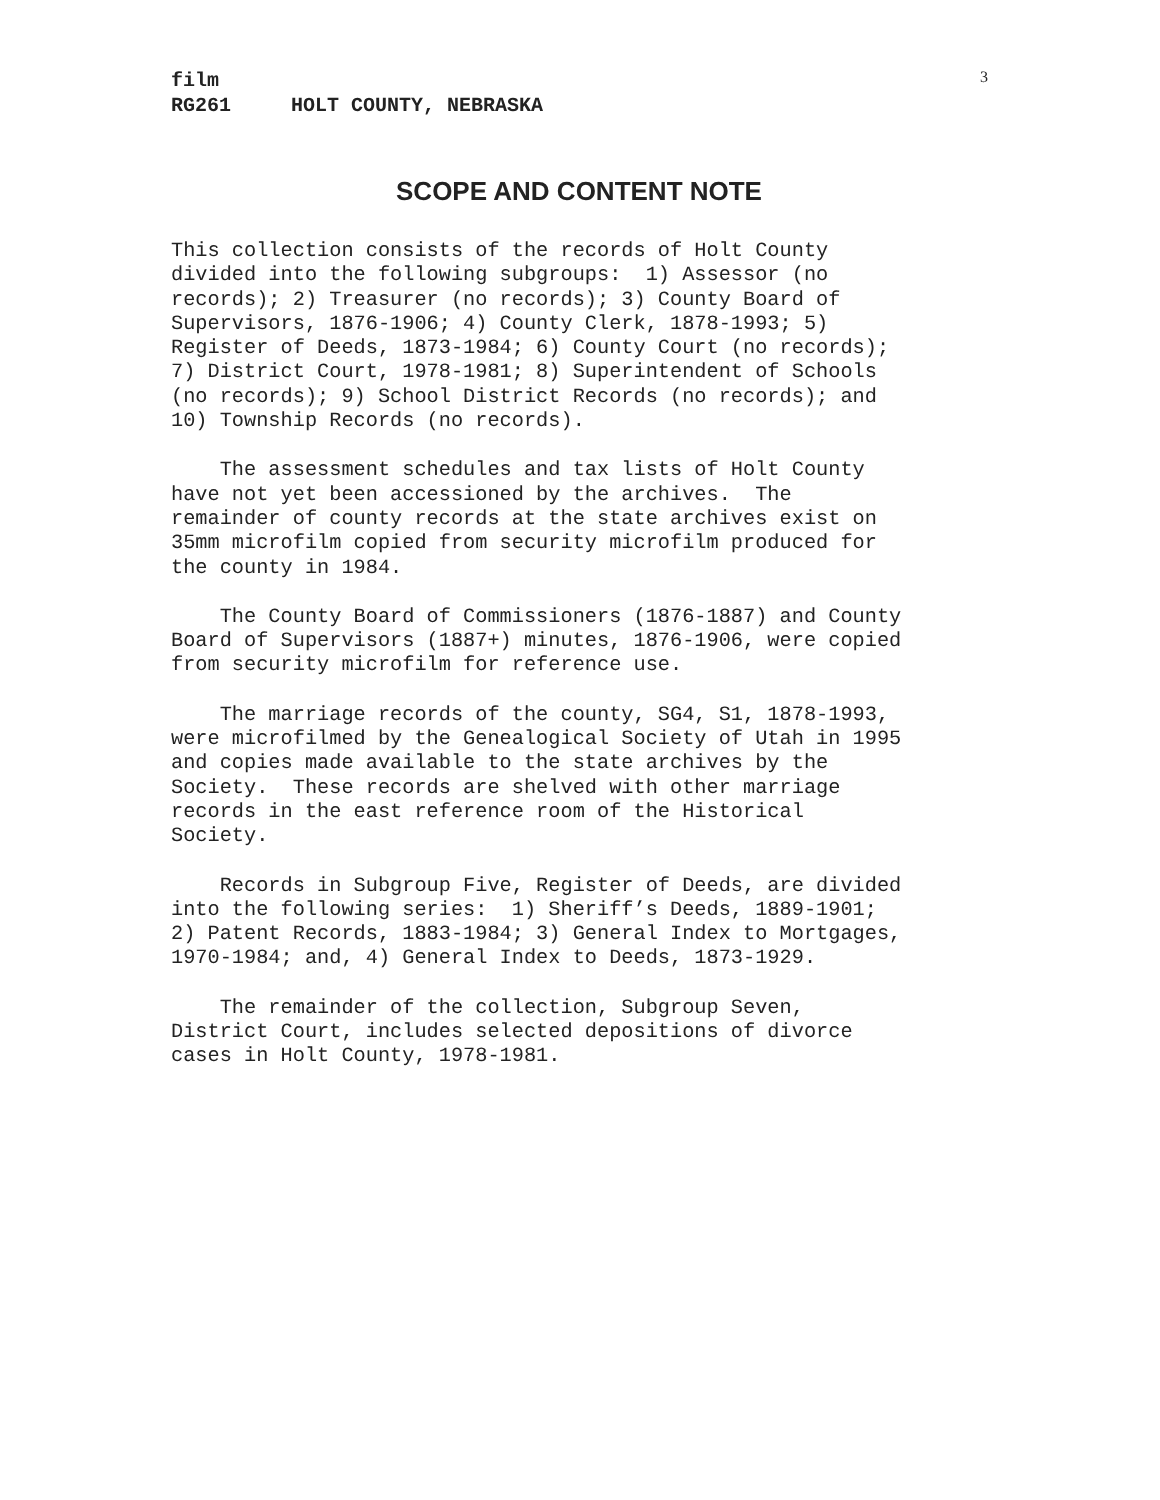3
film RG261 HOLT COUNTY, NEBRASKA
SCOPE AND CONTENT NOTE
This collection consists of the records of Holt County divided into the following subgroups: 1) Assessor (no records); 2) Treasurer (no records); 3) County Board of Supervisors, 1876-1906; 4) County Clerk, 1878-1993; 5) Register of Deeds, 1873-1984; 6) County Court (no records); 7) District Court, 1978-1981; 8) Superintendent of Schools (no records); 9) School District Records (no records); and 10) Township Records (no records).
The assessment schedules and tax lists of Holt County have not yet been accessioned by the archives. The remainder of county records at the state archives exist on 35mm microfilm copied from security microfilm produced for the county in 1984.
The County Board of Commissioners (1876-1887) and County Board of Supervisors (1887+) minutes, 1876-1906, were copied from security microfilm for reference use.
The marriage records of the county, SG4, S1, 1878-1993, were microfilmed by the Genealogical Society of Utah in 1995 and copies made available to the state archives by the Society. These records are shelved with other marriage records in the east reference room of the Historical Society.
Records in Subgroup Five, Register of Deeds, are divided into the following series: 1) Sheriff’s Deeds, 1889-1901; 2) Patent Records, 1883-1984; 3) General Index to Mortgages, 1970-1984; and, 4) General Index to Deeds, 1873-1929.
The remainder of the collection, Subgroup Seven, District Court, includes selected depositions of divorce cases in Holt County, 1978-1981.